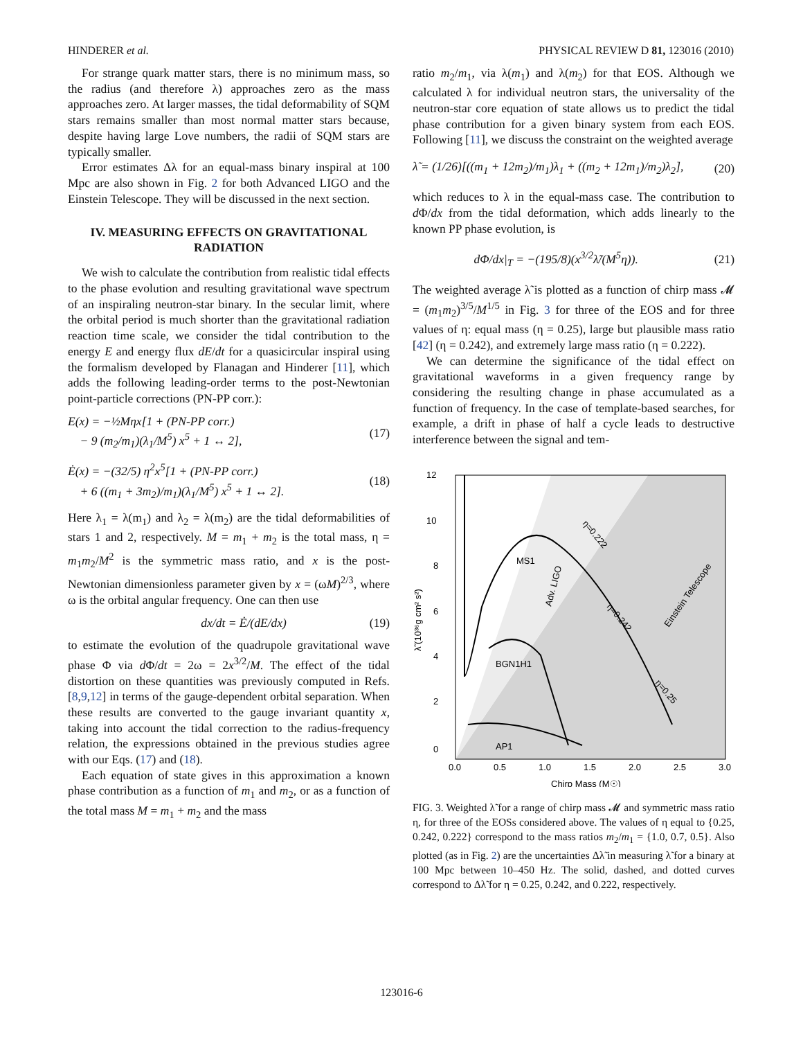HINDERER et al. PHYSICAL REVIEW D 81, 123016 (2010)
For strange quark matter stars, there is no minimum mass, so the radius (and therefore λ) approaches zero as the mass approaches zero. At larger masses, the tidal deformability of SQM stars remains smaller than most normal matter stars because, despite having large Love numbers, the radii of SQM stars are typically smaller.
Error estimates Δλ for an equal-mass binary inspiral at 100 Mpc are also shown in Fig. 2 for both Advanced LIGO and the Einstein Telescope. They will be discussed in the next section.
IV. MEASURING EFFECTS ON GRAVITATIONAL RADIATION
We wish to calculate the contribution from realistic tidal effects to the phase evolution and resulting gravitational wave spectrum of an inspiraling neutron-star binary. In the secular limit, where the orbital period is much shorter than the gravitational radiation reaction time scale, we consider the tidal contribution to the energy E and energy flux dE/dt for a quasicircular inspiral using the formalism developed by Flanagan and Hinderer [11], which adds the following leading-order terms to the post-Newtonian point-particle corrections (PN-PP corr.):
E(x) = −½Mηx[1 + (PN-PP corr.)
− 9 (m<sub>2</sub>/m<sub>1</sub>)(λ<sub>1</sub>/M<sup>5</sup>) x<sup>5</sup> + 1 ↔ 2], (17)
Ė(x) = −(32/5) η<sup>2</sup>x<sup>5</sup>[1 + (PN-PP corr.)
+ 6 ((m<sub>1</sub> + 3m<sub>2</sub>)/m<sub>1</sub>)(λ<sub>1</sub>/M<sup>5</sup>) x<sup>5</sup> + 1 ↔ 2]. (18)
Here λ<sub>1</sub> = λ(m<sub>1</sub>) and λ<sub>2</sub> = λ(m<sub>2</sub>) are the tidal deformabilities of stars 1 and 2, respectively. M = m<sub>1</sub> + m<sub>2</sub> is the total mass, η = m<sub>1</sub>m<sub>2</sub>/M<sup>2</sup> is the symmetric mass ratio, and x is the post-Newtonian dimensionless parameter given by x = (ωM)<sup>2/3</sup>, where ω is the orbital angular frequency. One can then use
dx/dt = Ė/(dE/dx) (19)
to estimate the evolution of the quadrupole gravitational wave phase Φ via d Φ/dt = 2ω = 2x<sup>3/2</sup>/M. The effect of the tidal distortion on these quantities was previously computed in Refs. [8,9,12] in terms of the gauge-dependent orbital separation. When these results are converted to the gauge invariant quantity x, taking into account the tidal correction to the radius-frequency relation, the expressions obtained in the previous studies agree with our Eqs. (17) and (18).
Each equation of state gives in this approximation a known phase contribution as a function of m<sub>1</sub> and m<sub>2</sub>, or as a function of the total mass M = m<sub>1</sub> + m<sub>2</sub> and the mass
ratio m<sub>2</sub>/m<sub>1</sub>, via λ(m<sub>1</sub>) and λ(m<sub>2</sub>) for that EOS. Although we calculated λ for individual neutron stars, the universality of the neutron-star core equation of state allows us to predict the tidal phase contribution for a given binary system from each EOS. Following [11], we discuss the constraint on the weighted average
λ̃ = (1/26)[((m<sub>1</sub> + 12m<sub>2</sub>)/m<sub>1</sub>)λ<sub>1</sub> + ((m<sub>2</sub> + 12m<sub>1</sub>)/m<sub>2</sub>)λ<sub>2</sub>], (20)
which reduces to λ in the equal-mass case. The contribution to d Φ/dx from the tidal deformation, which adds linearly to the known PP phase evolution, is
dΦ/dx|<sub>T</sub> = −(195/8)(x<sup>3/2</sup>λ̃/(M<sup>5</sup>η)). (21)
The weighted average λ̃ is plotted as a function of chirp mass 𝓜 = (m<sub>1</sub>m<sub>2</sub>)<sup>3/5</sup>/M<sup>1/5</sup> in Fig. 3 for three of the EOS and for three values of η: equal mass (η = 0.25), large but plausible mass ratio [42] (η = 0.242), and extremely large mass ratio (η = 0.222).
We can determine the significance of the tidal effect on gravitational waveforms in a given frequency range by considering the resulting change in phase accumulated as a function of frequency. In the case of template-based searches, for example, a drift in phase of half a cycle leads to destructive interference between the signal and tem-
12
10
8
6
4
2
0
0.0
0.5
1.0
1.5
2.0
2.5
3.0
Chirp Mass (M☉)
λ̃ (10³⁶g cm² s²)
MS1
BGN1H1
AP1
Adv. LIGO
Einstein Telescope
η=0.222
η=0.242
η=0.25
FIG. 3. Weighted λ̃ for a range of chirp mass 𝓜 and symmetric mass ratio η, for three of the EOSs considered above. The values of η equal to {0.25, 0.242, 0.222} correspond to the mass ratios m<sub>2</sub>/m<sub>1</sub> = {1.0, 0.7, 0.5}. Also plotted (as in Fig. 2) are the uncertainties Δλ̃ in measuring λ̃ for a binary at 100 Mpc between 10–450 Hz. The solid, dashed, and dotted curves correspond to Δλ̃ for η = 0.25, 0.242, and 0.222, respectively.
123016-6